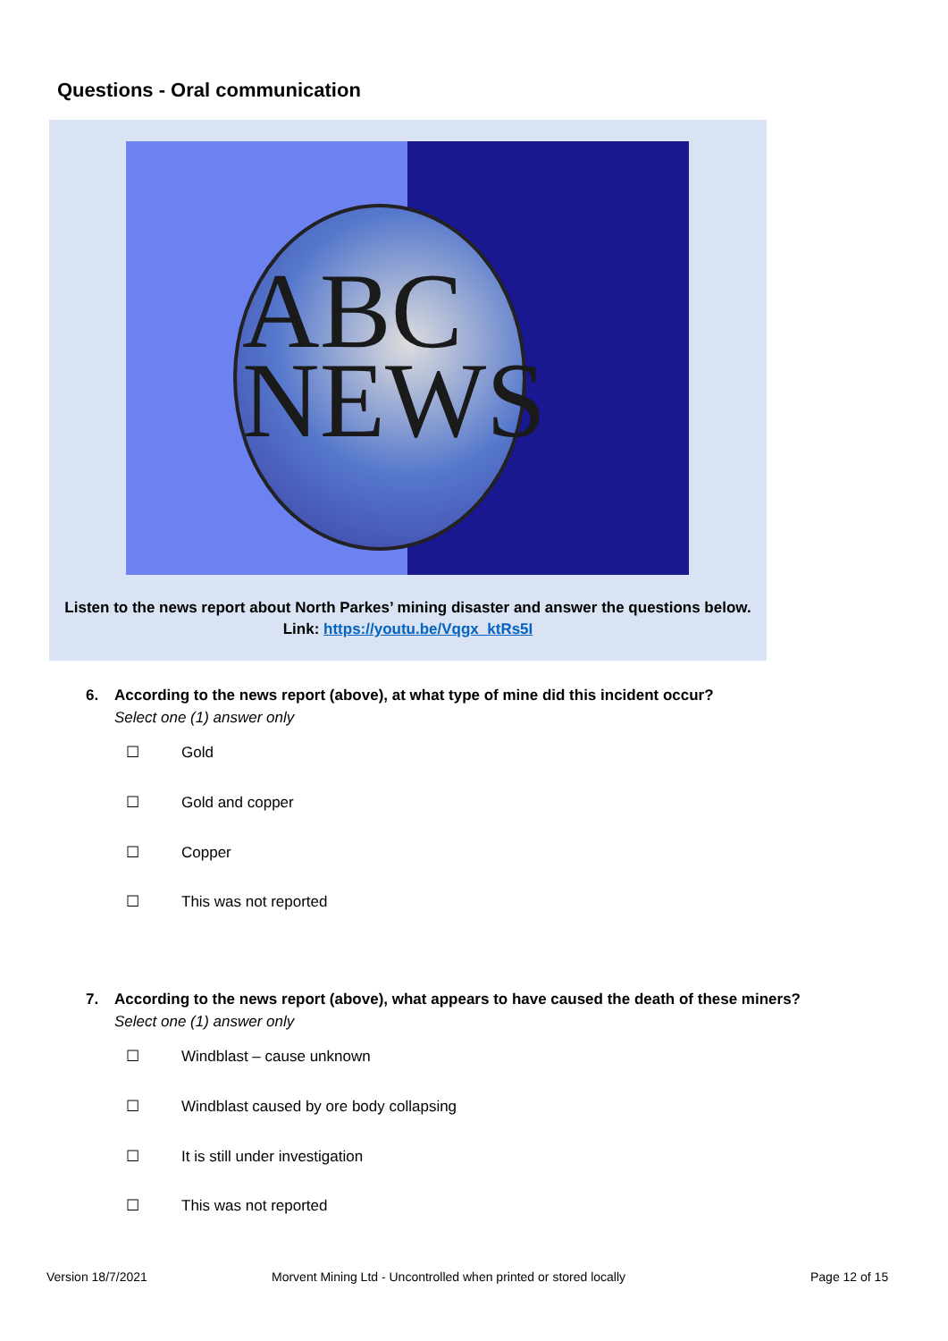Questions - Oral communication
ABC
NEWS
Listen to the news report about North Parkes’ mining disaster and answer the questions below.
Link: https://youtu.be/Vqgx_ktRs5I
6. According to the news report (above), at what type of mine did this incident occur?
Select one (1) answer only
☐ Gold
☐ Gold and copper
☐ Copper
☐ This was not reported
7. According to the news report (above), what appears to have caused the death of these miners?
Select one (1) answer only
☐ Windblast – cause unknown
☐ Windblast caused by ore body collapsing
☐ It is still under investigation
☐ This was not reported
Version 18/7/2021
Morvent Mining Ltd - Uncontrolled when printed or stored locally
Page 12 of 15